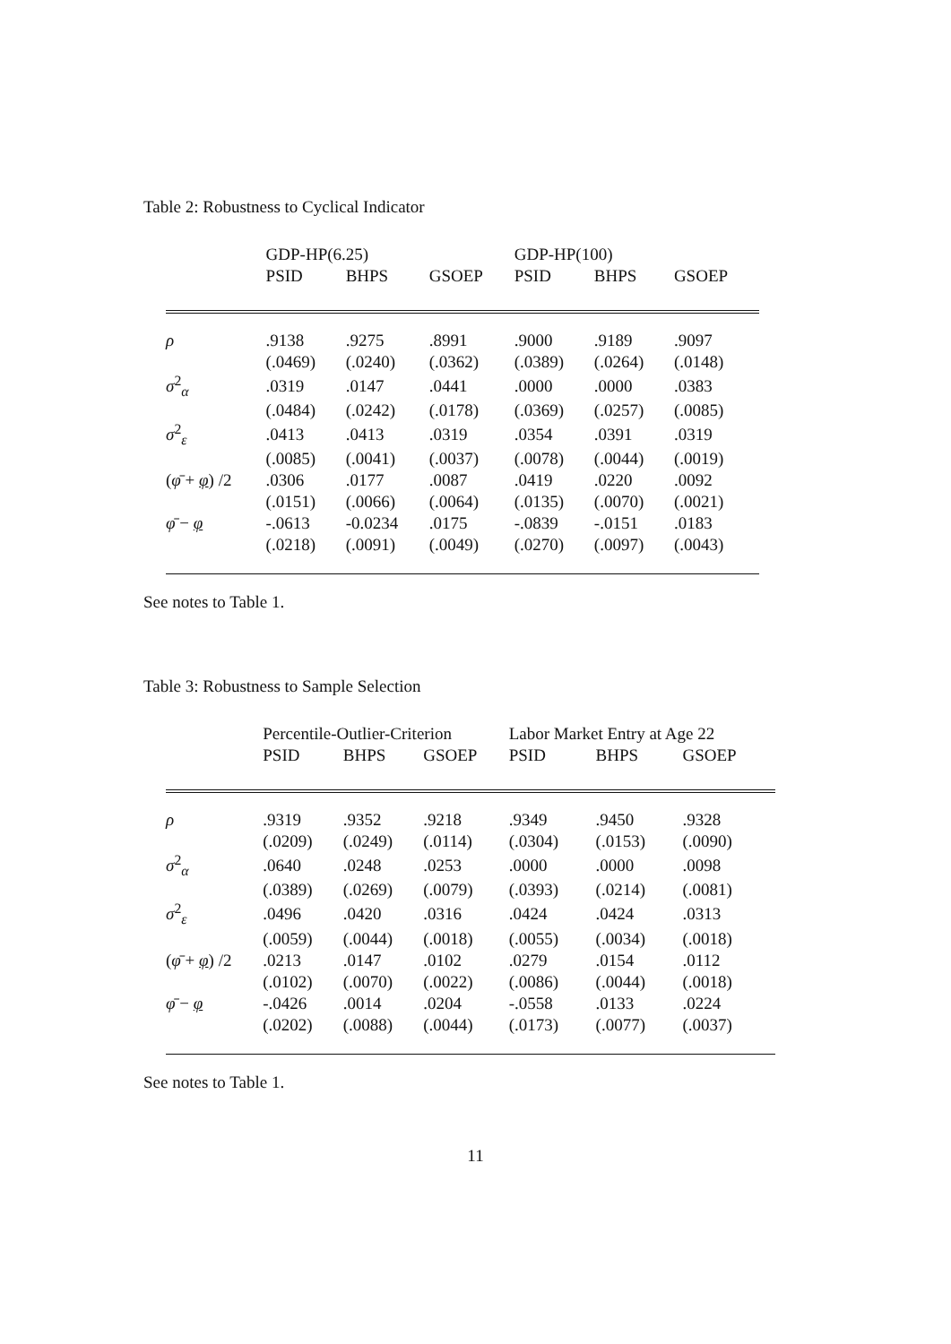Table 2: Robustness to Cyclical Indicator
| | GDP-HP(6.25) | | | GDP-HP(100) | | |
| | PSID | BHPS | GSOEP | PSID | BHPS | GSOEP |
| ρ | .9138 | .9275 | .8991 | .9000 | .9189 | .9097 |
| | (.0469) | (.0240) | (.0362) | (.0389) | (.0264) | (.0148) |
| σ<sup>2</sup><sub>α</sub> | .0319 | .0147 | .0441 | .0000 | .0000 | .0383 |
| | (.0484) | (.0242) | (.0178) | (.0369) | (.0257) | (.0085) |
| σ<sup>2</sup><sub>ε</sub> | .0413 | .0413 | .0319 | .0354 | .0391 | .0319 |
| | (.0085) | (.0041) | (.0037) | (.0078) | (.0044) | (.0019) |
| ( φ̄ + φ ) /2 | .0306 | .0177 | .0087 | .0419 | .0220 | .0092 |
| | (.0151) | (.0066) | (.0064) | (.0135) | (.0070) | (.0021) |
| φ̄ − φ | -.0613 | -0.0234 | .0175 | -.0839 | -.0151 | .0183 |
| | (.0218) | (.0091) | (.0049) | (.0270) | (.0097) | (.0043) |
See notes to Table 1.
Table 3: Robustness to Sample Selection
| | Percentile-Outlier-Criterion | | | Labor Market Entry at Age 22 | | |
| | PSID | BHPS | GSOEP | PSID | BHPS | GSOEP |
| ρ | .9319 | .9352 | .9218 | .9349 | .9450 | .9328 |
| | (.0209) | (.0249) | (.0114) | (.0304) | (.0153) | (.0090) |
| σ<sup>2</sup><sub>α</sub> | .0640 | .0248 | .0253 | .0000 | .0000 | .0098 |
| | (.0389) | (.0269) | (.0079) | (.0393) | (.0214) | (.0081) |
| σ<sup>2</sup><sub>ε</sub> | .0496 | .0420 | .0316 | .0424 | .0424 | .0313 |
| | (.0059) | (.0044) | (.0018) | (.0055) | (.0034) | (.0018) |
| ( φ̄ + φ ) /2 | .0213 | .0147 | .0102 | .0279 | .0154 | .0112 |
| | (.0102) | (.0070) | (.0022) | (.0086) | (.0044) | (.0018) |
| φ̄ − φ | -.0426 | .0014 | .0204 | -.0558 | .0133 | .0224 |
| | (.0202) | (.0088) | (.0044) | (.0173) | (.0077) | (.0037) |
See notes to Table 1.
11